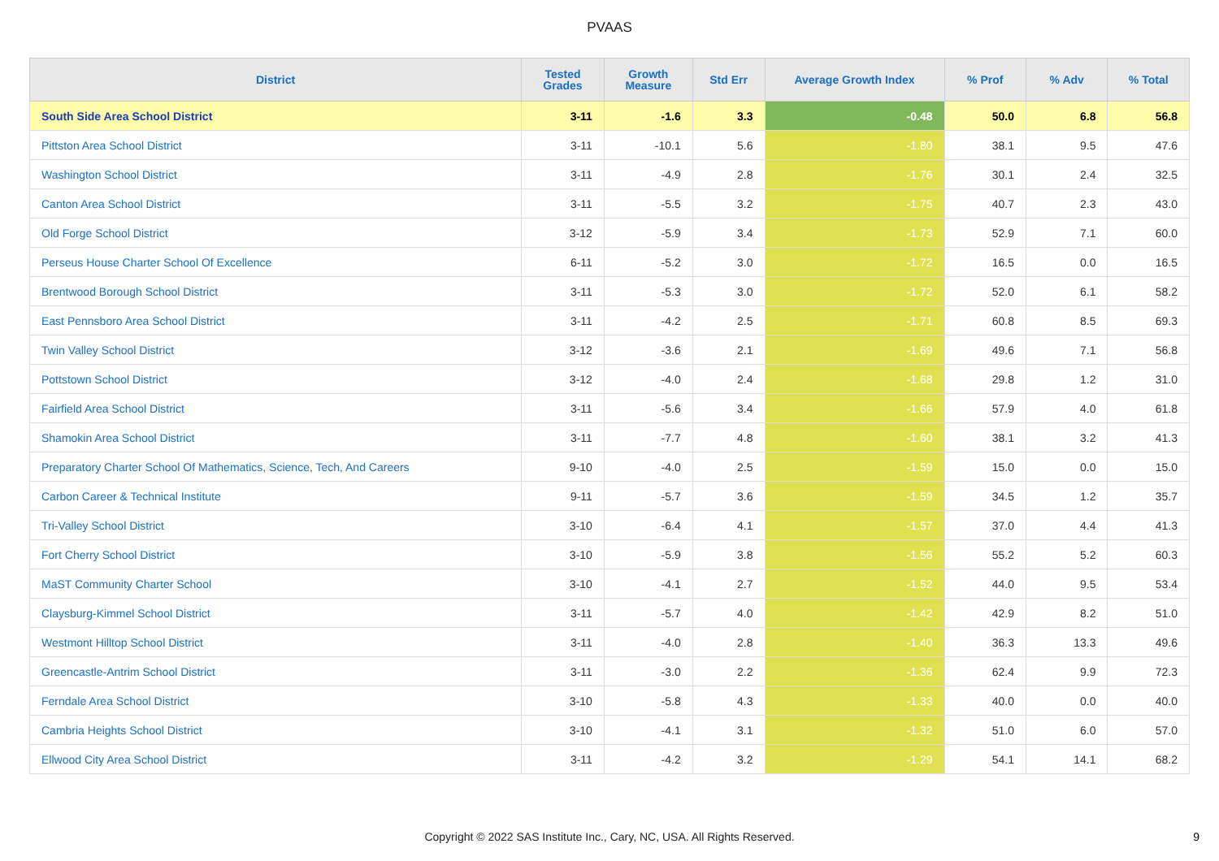PVAAS
| District | Tested Grades | Growth Measure | Std Err | Average Growth Index | % Prof | % Adv | % Total |
| --- | --- | --- | --- | --- | --- | --- | --- |
| South Side Area School District | 3-11 | -1.6 | 3.3 | -0.48 | 50.0 | 6.8 | 56.8 |
| Pittston Area School District | 3-11 | -10.1 | 5.6 | -1.80 | 38.1 | 9.5 | 47.6 |
| Washington School District | 3-11 | -4.9 | 2.8 | -1.76 | 30.1 | 2.4 | 32.5 |
| Canton Area School District | 3-11 | -5.5 | 3.2 | -1.75 | 40.7 | 2.3 | 43.0 |
| Old Forge School District | 3-12 | -5.9 | 3.4 | -1.73 | 52.9 | 7.1 | 60.0 |
| Perseus House Charter School Of Excellence | 6-11 | -5.2 | 3.0 | -1.72 | 16.5 | 0.0 | 16.5 |
| Brentwood Borough School District | 3-11 | -5.3 | 3.0 | -1.72 | 52.0 | 6.1 | 58.2 |
| East Pennsboro Area School District | 3-11 | -4.2 | 2.5 | -1.71 | 60.8 | 8.5 | 69.3 |
| Twin Valley School District | 3-12 | -3.6 | 2.1 | -1.69 | 49.6 | 7.1 | 56.8 |
| Pottstown School District | 3-12 | -4.0 | 2.4 | -1.68 | 29.8 | 1.2 | 31.0 |
| Fairfield Area School District | 3-11 | -5.6 | 3.4 | -1.66 | 57.9 | 4.0 | 61.8 |
| Shamokin Area School District | 3-11 | -7.7 | 4.8 | -1.60 | 38.1 | 3.2 | 41.3 |
| Preparatory Charter School Of Mathematics, Science, Tech, And Careers | 9-10 | -4.0 | 2.5 | -1.59 | 15.0 | 0.0 | 15.0 |
| Carbon Career & Technical Institute | 9-11 | -5.7 | 3.6 | -1.59 | 34.5 | 1.2 | 35.7 |
| Tri-Valley School District | 3-10 | -6.4 | 4.1 | -1.57 | 37.0 | 4.4 | 41.3 |
| Fort Cherry School District | 3-10 | -5.9 | 3.8 | -1.56 | 55.2 | 5.2 | 60.3 |
| MaST Community Charter School | 3-10 | -4.1 | 2.7 | -1.52 | 44.0 | 9.5 | 53.4 |
| Claysburg-Kimmel School District | 3-11 | -5.7 | 4.0 | -1.42 | 42.9 | 8.2 | 51.0 |
| Westmont Hilltop School District | 3-11 | -4.0 | 2.8 | -1.40 | 36.3 | 13.3 | 49.6 |
| Greencastle-Antrim School District | 3-11 | -3.0 | 2.2 | -1.36 | 62.4 | 9.9 | 72.3 |
| Ferndale Area School District | 3-10 | -5.8 | 4.3 | -1.33 | 40.0 | 0.0 | 40.0 |
| Cambria Heights School District | 3-10 | -4.1 | 3.1 | -1.32 | 51.0 | 6.0 | 57.0 |
| Ellwood City Area School District | 3-11 | -4.2 | 3.2 | -1.29 | 54.1 | 14.1 | 68.2 |
Copyright © 2022 SAS Institute Inc., Cary, NC, USA. All Rights Reserved.
9